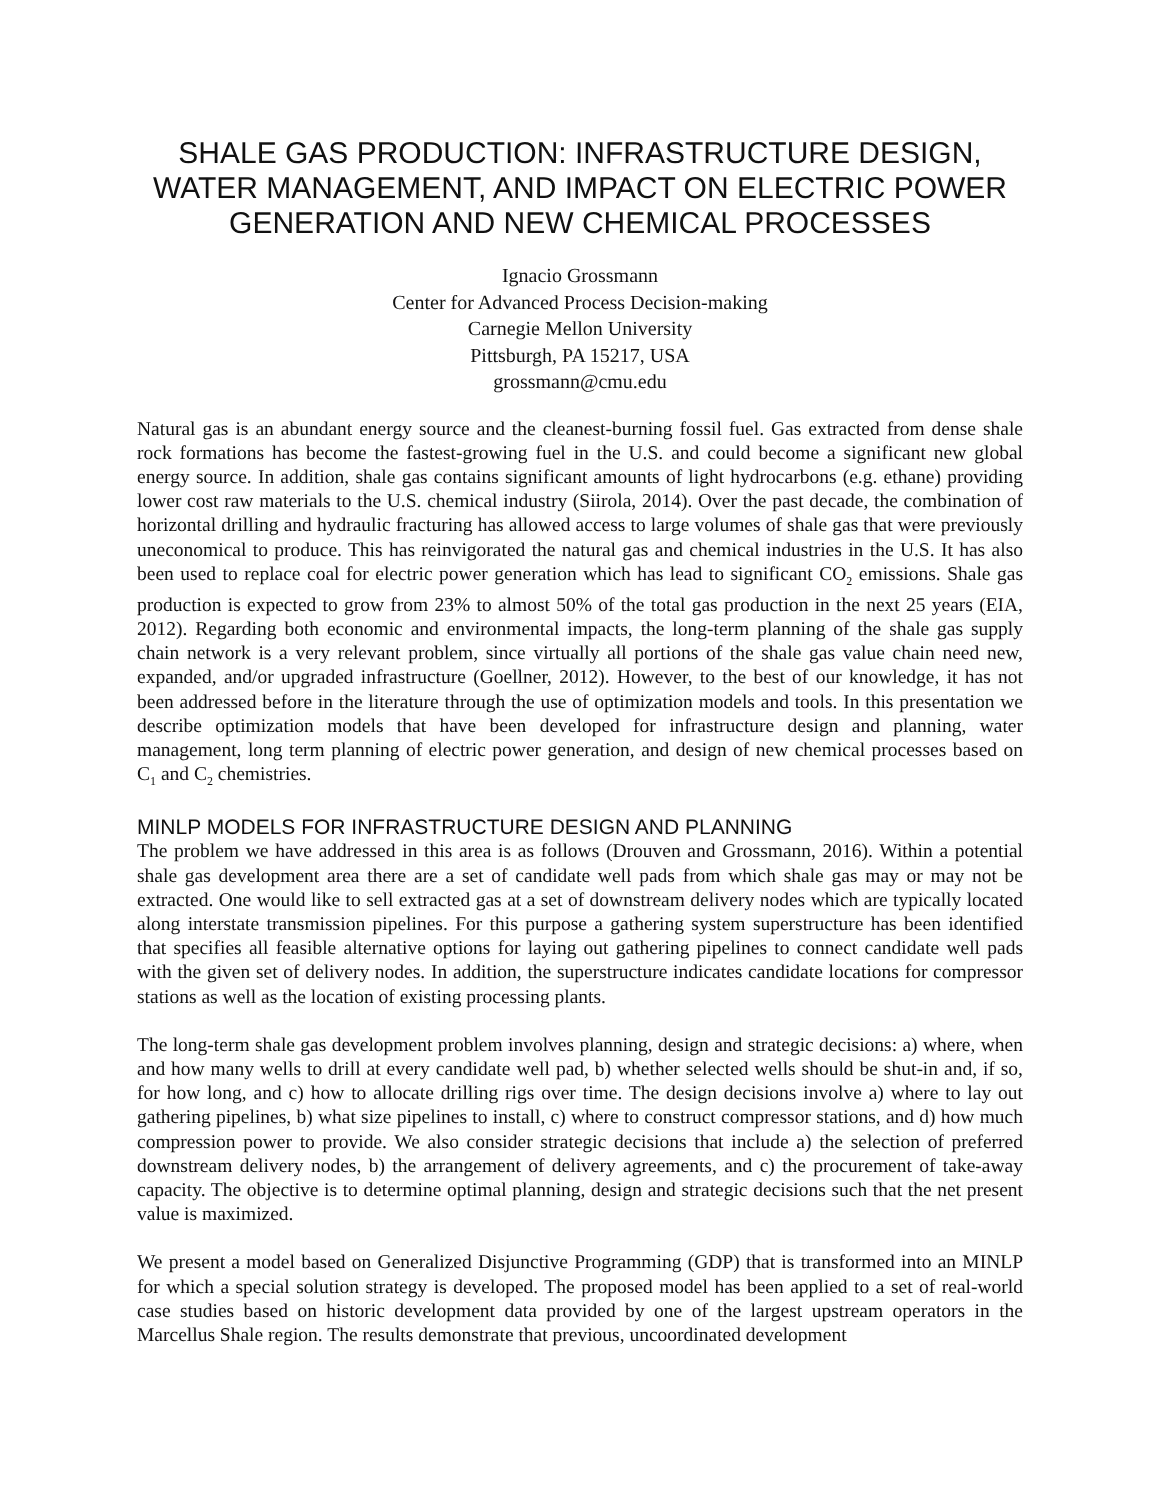SHALE GAS PRODUCTION: INFRASTRUCTURE DESIGN, WATER MANAGEMENT, AND IMPACT ON ELECTRIC POWER GENERATION AND NEW CHEMICAL PROCESSES
Ignacio Grossmann
Center for Advanced Process Decision-making
Carnegie Mellon University
Pittsburgh, PA 15217, USA
grossmann@cmu.edu
Natural gas is an abundant energy source and the cleanest-burning fossil fuel. Gas extracted from dense shale rock formations has become the fastest-growing fuel in the U.S. and could become a significant new global energy source. In addition, shale gas contains significant amounts of light hydrocarbons (e.g. ethane) providing lower cost raw materials to the U.S. chemical industry (Siirola, 2014). Over the past decade, the combination of horizontal drilling and hydraulic fracturing has allowed access to large volumes of shale gas that were previously uneconomical to produce. This has reinvigorated the natural gas and chemical industries in the U.S. It has also been used to replace coal for electric power generation which has lead to significant CO<sub>2</sub> emissions. Shale gas production is expected to grow from 23% to almost 50% of the total gas production in the next 25 years (EIA, 2012). Regarding both economic and environmental impacts, the long-term planning of the shale gas supply chain network is a very relevant problem, since virtually all portions of the shale gas value chain need new, expanded, and/or upgraded infrastructure (Goellner, 2012). However, to the best of our knowledge, it has not been addressed before in the literature through the use of optimization models and tools. In this presentation we describe optimization models that have been developed for infrastructure design and planning, water management, long term planning of electric power generation, and design of new chemical processes based on C<sub>1</sub> and C<sub>2</sub> chemistries.
MINLP MODELS FOR INFRASTRUCTURE DESIGN AND PLANNING
The problem we have addressed in this area is as follows (Drouven and Grossmann, 2016). Within a potential shale gas development area there are a set of candidate well pads from which shale gas may or may not be extracted. One would like to sell extracted gas at a set of downstream delivery nodes which are typically located along interstate transmission pipelines. For this purpose a gathering system superstructure has been identified that specifies all feasible alternative options for laying out gathering pipelines to connect candidate well pads with the given set of delivery nodes. In addition, the superstructure indicates candidate locations for compressor stations as well as the location of existing processing plants.
The long-term shale gas development problem involves planning, design and strategic decisions: a) where, when and how many wells to drill at every candidate well pad, b) whether selected wells should be shut-in and, if so, for how long, and c) how to allocate drilling rigs over time. The design decisions involve a) where to lay out gathering pipelines, b) what size pipelines to install, c) where to construct compressor stations, and d) how much compression power to provide. We also consider strategic decisions that include a) the selection of preferred downstream delivery nodes, b) the arrangement of delivery agreements, and c) the procurement of take-away capacity. The objective is to determine optimal planning, design and strategic decisions such that the net present value is maximized.
We present a model based on Generalized Disjunctive Programming (GDP) that is transformed into an MINLP for which a special solution strategy is developed. The proposed model has been applied to a set of real-world case studies based on historic development data provided by one of the largest upstream operators in the Marcellus Shale region. The results demonstrate that previous, uncoordinated development